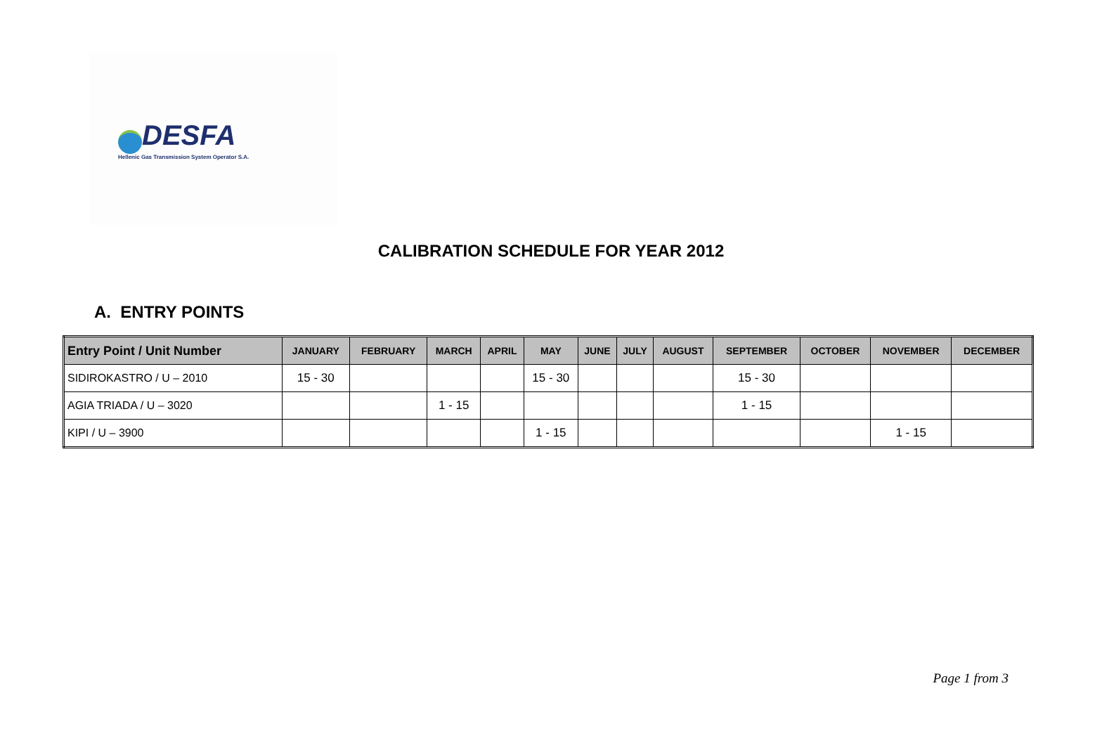DESFA
Hellenic Gas Transmission System Operator S.A.
CALIBRATION SCHEDULE FOR YEAR 2012
A. ENTRY POINTS
| Entry Point / Unit Number | JANUARY | FEBRUARY | MARCH | APRIL | MAY | JUNE | JULY | AUGUST | SEPTEMBER | OCTOBER | NOVEMBER | DECEMBER |
| --- | --- | --- | --- | --- | --- | --- | --- | --- | --- | --- | --- | --- |
| SIDIROKASTRO / U – 2010 | 15 - 30 | | | | 15 - 30 | | | | 15 - 30 | | | |
| AGIA TRIADA / U – 3020 | | | 1 - 15 | | | | | | 1 - 15 | | | |
| KIPI / U – 3900 | | | | | 1 - 15 | | | | | | 1 - 15 | |
Page 1 from 3